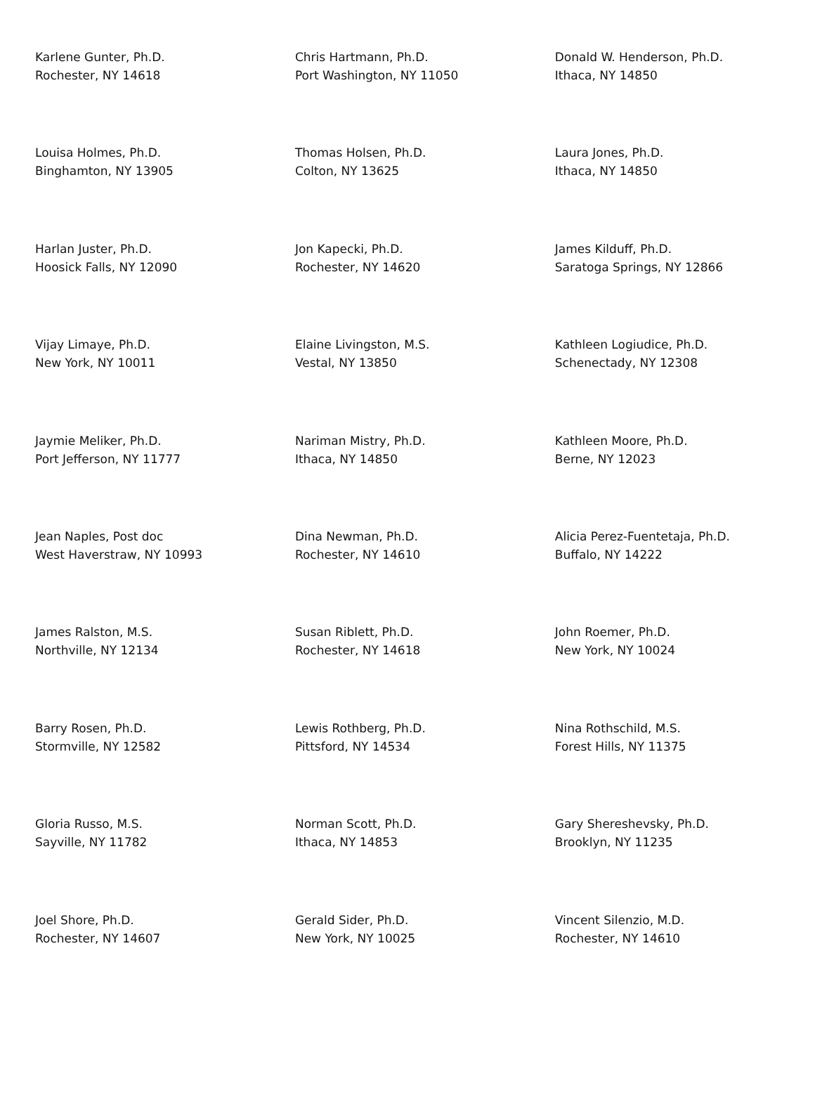| Karlene Gunter, Ph.D. Rochester, NY 14618 | Chris Hartmann, Ph.D. Port Washington, NY 11050 | Donald W. Henderson, Ph.D. Ithaca, NY 14850 |
| Louisa Holmes, Ph.D. Binghamton, NY 13905 | Thomas Holsen, Ph.D. Colton, NY 13625 | Laura Jones, Ph.D. Ithaca, NY 14850 |
| Harlan Juster, Ph.D. Hoosick Falls, NY 12090 | Jon Kapecki, Ph.D. Rochester, NY 14620 | James Kilduff, Ph.D. Saratoga Springs, NY 12866 |
| Vijay Limaye, Ph.D. New York, NY 10011 | Elaine Livingston, M.S. Vestal, NY 13850 | Kathleen Logiudice, Ph.D. Schenectady, NY 12308 |
| Jaymie Meliker, Ph.D. Port Jefferson, NY 11777 | Nariman Mistry, Ph.D. Ithaca, NY 14850 | Kathleen Moore, Ph.D. Berne, NY 12023 |
| Jean Naples, Post doc West Haverstraw, NY 10993 | Dina Newman, Ph.D. Rochester, NY 14610 | Alicia Perez-Fuentetaja, Ph.D. Buffalo, NY 14222 |
| James Ralston, M.S. Northville, NY 12134 | Susan Riblett, Ph.D. Rochester, NY 14618 | John Roemer, Ph.D. New York, NY 10024 |
| Barry Rosen, Ph.D. Stormville, NY 12582 | Lewis Rothberg, Ph.D. Pittsford, NY 14534 | Nina Rothschild, M.S. Forest Hills, NY 11375 |
| Gloria Russo, M.S. Sayville, NY 11782 | Norman Scott, Ph.D. Ithaca, NY 14853 | Gary Shereshevsky, Ph.D. Brooklyn, NY 11235 |
| Joel Shore, Ph.D. Rochester, NY 14607 | Gerald Sider, Ph.D. New York, NY 10025 | Vincent Silenzio, M.D. Rochester, NY 14610 |